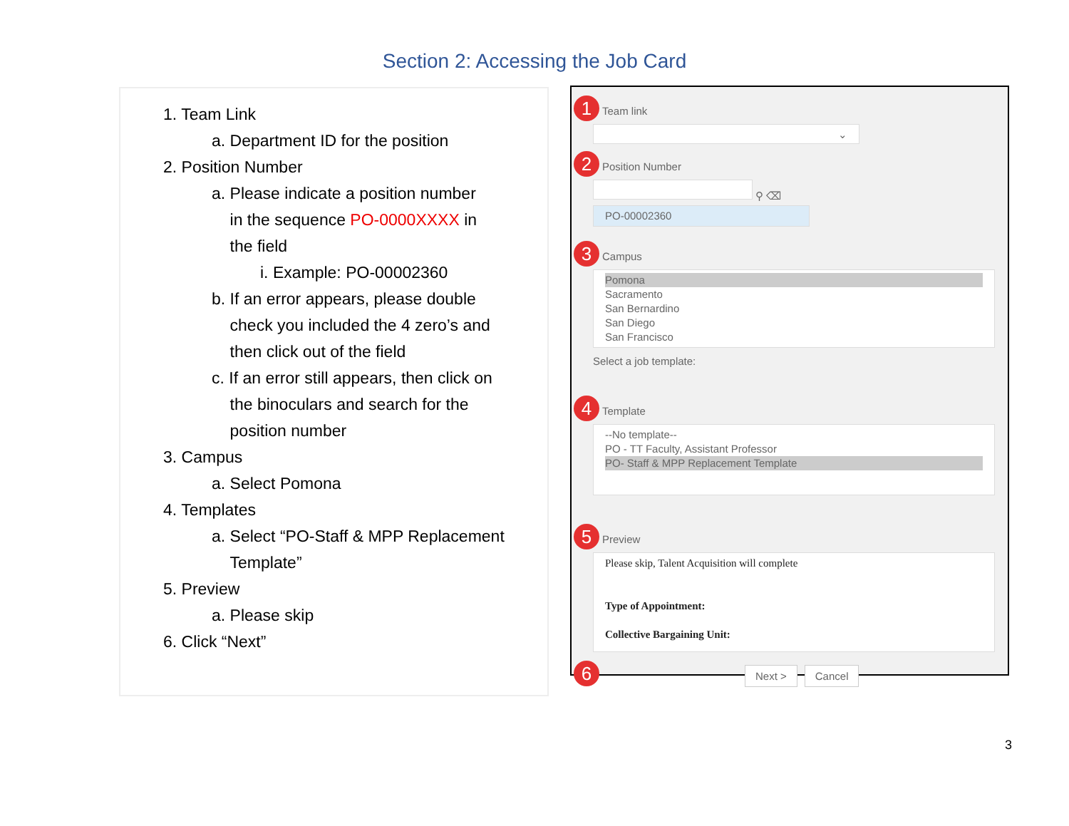Section 2: Accessing the Job Card
1. Team Link
a. Department ID for the position
2. Position Number
a. Please indicate a position number
in the sequence PO-0000XXXX in
the field
i. Example: PO-00002360
b. If an error appears, please double
check you included the 4 zero’s and
then click out of the field
c. If an error still appears, then click on
the binoculars and search for the
position number
3. Campus
a. Select Pomona
4. Templates
a. Select “PO-Staff & MPP Replacement
Template”
5. Preview
a. Please skip
6. Click “Next”
1 Team link
⌄
2 Position Number
⚲ ⌫
PO-00002360
3 Campus
Pomona
Sacramento
San Bernardino
San Diego
San Francisco
Select a job template:
4 Template
--No template--
PO - TT Faculty, Assistant Professor
PO- Staff & MPP Replacement Template
5 Preview
Please skip, Talent Acquisition will complete
Type of Appointment:
Collective Bargaining Unit:
6 Next > Cancel
3